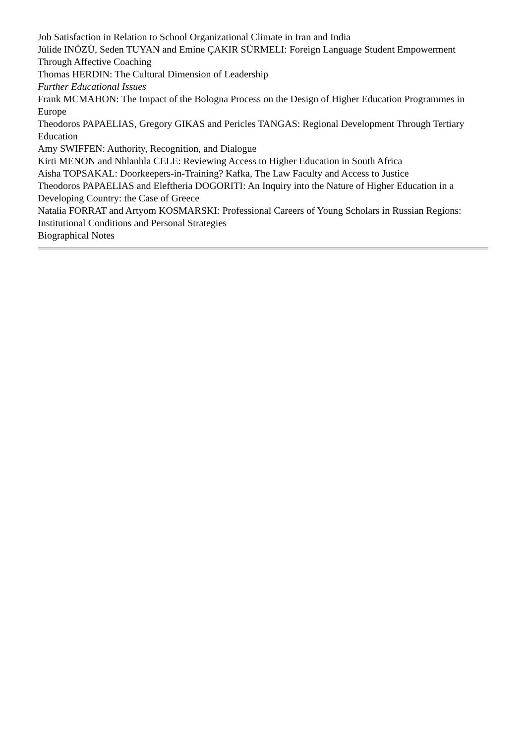Job Satisfaction in Relation to School Organizational Climate in Iran and India
Jülide INÖZÜ, Seden TUYAN and Emine ÇAKIR SÜRMELI: Foreign Language Student Empowerment Through Affective Coaching
Thomas HERDIN: The Cultural Dimension of Leadership
Further Educational Issues
Frank MCMAHON: The Impact of the Bologna Process on the Design of Higher Education Programmes in Europe
Theodoros PAPAELIAS, Gregory GIKAS and Pericles TANGAS: Regional Development Through Tertiary Education
Amy SWIFFEN: Authority, Recognition, and Dialogue
Kirti MENON and Nhlanhla CELE: Reviewing Access to Higher Education in South Africa
Aisha TOPSAKAL: Doorkeepers-in-Training? Kafka, The Law Faculty and Access to Justice
Theodoros PAPAELIAS and Eleftheria DOGORITI: An Inquiry into the Nature of Higher Education in a Developing Country: the Case of Greece
Natalia FORRAT and Artyom KOSMARSKI: Professional Careers of Young Scholars in Russian Regions: Institutional Conditions and Personal Strategies
Biographical Notes